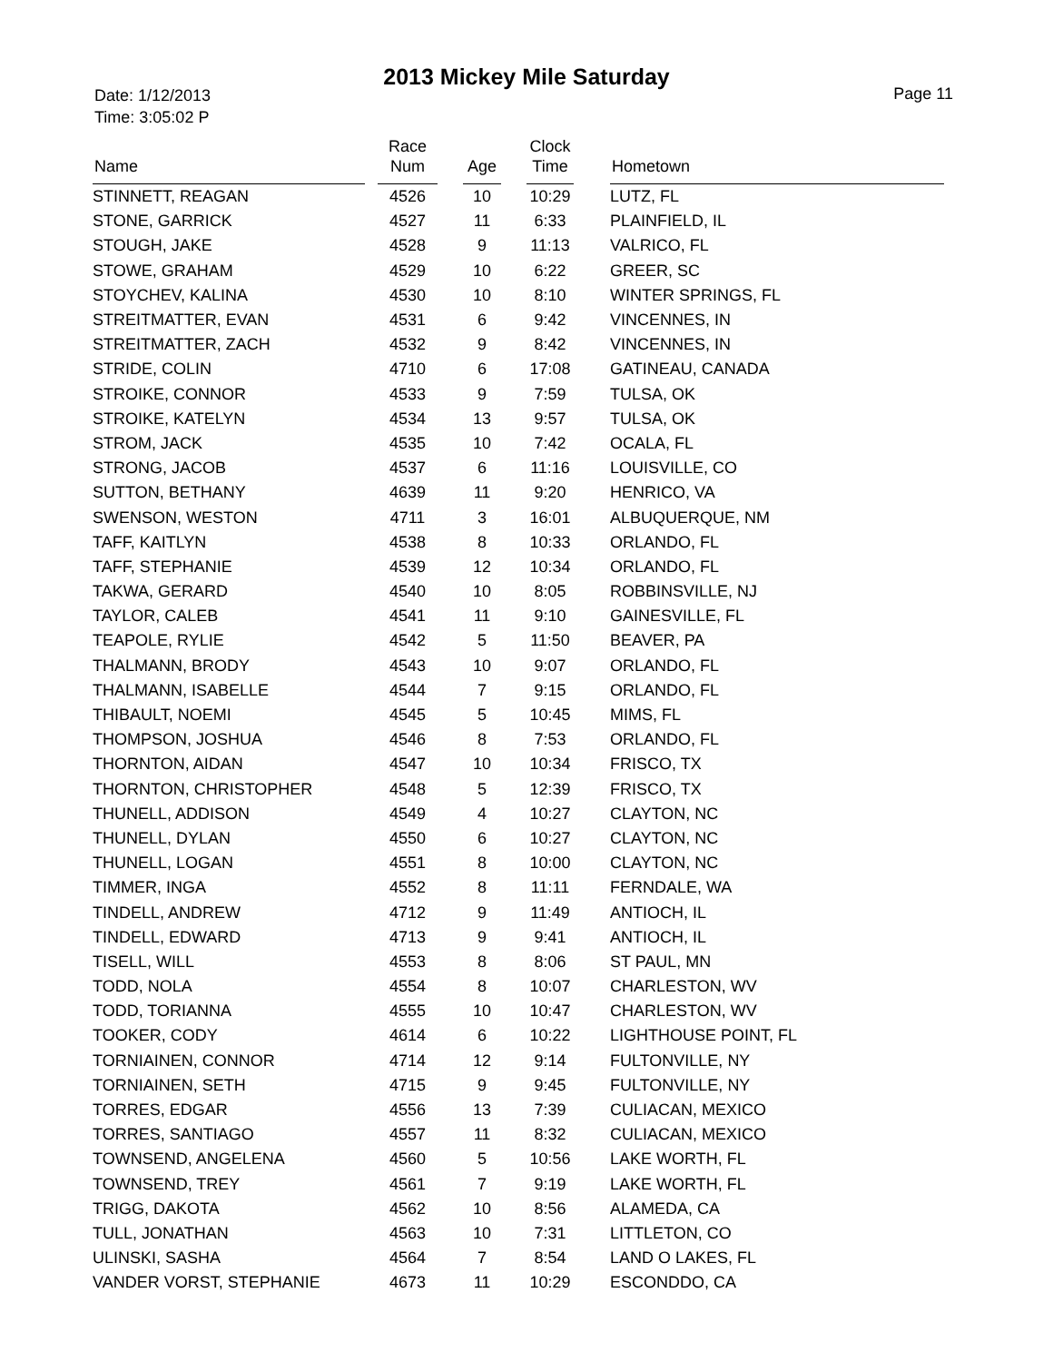2013 Mickey Mile Saturday
Date: 1/12/2013
Time: 3:05:02 P
Page 11
| Name | | Race Num | | Age | | Clock Time | | Hometown |
| --- | --- | --- | --- | --- | --- | --- | --- | --- |
| STINNETT, REAGAN | | 4526 | | 10 | | 10:29 | | LUTZ, FL |
| STONE, GARRICK | | 4527 | | 11 | | 6:33 | | PLAINFIELD, IL |
| STOUGH, JAKE | | 4528 | | 9 | | 11:13 | | VALRICO, FL |
| STOWE, GRAHAM | | 4529 | | 10 | | 6:22 | | GREER, SC |
| STOYCHEV, KALINA | | 4530 | | 10 | | 8:10 | | WINTER SPRINGS, FL |
| STREITMATTER, EVAN | | 4531 | | 6 | | 9:42 | | VINCENNES, IN |
| STREITMATTER, ZACH | | 4532 | | 9 | | 8:42 | | VINCENNES, IN |
| STRIDE, COLIN | | 4710 | | 6 | | 17:08 | | GATINEAU, CANADA |
| STROIKE, CONNOR | | 4533 | | 9 | | 7:59 | | TULSA, OK |
| STROIKE, KATELYN | | 4534 | | 13 | | 9:57 | | TULSA, OK |
| STROM, JACK | | 4535 | | 10 | | 7:42 | | OCALA, FL |
| STRONG, JACOB | | 4537 | | 6 | | 11:16 | | LOUISVILLE, CO |
| SUTTON, BETHANY | | 4639 | | 11 | | 9:20 | | HENRICO, VA |
| SWENSON, WESTON | | 4711 | | 3 | | 16:01 | | ALBUQUERQUE, NM |
| TAFF, KAITLYN | | 4538 | | 8 | | 10:33 | | ORLANDO, FL |
| TAFF, STEPHANIE | | 4539 | | 12 | | 10:34 | | ORLANDO, FL |
| TAKWA, GERARD | | 4540 | | 10 | | 8:05 | | ROBBINSVILLE, NJ |
| TAYLOR, CALEB | | 4541 | | 11 | | 9:10 | | GAINESVILLE, FL |
| TEAPOLE, RYLIE | | 4542 | | 5 | | 11:50 | | BEAVER, PA |
| THALMANN, BRODY | | 4543 | | 10 | | 9:07 | | ORLANDO, FL |
| THALMANN, ISABELLE | | 4544 | | 7 | | 9:15 | | ORLANDO, FL |
| THIBAULT, NOEMI | | 4545 | | 5 | | 10:45 | | MIMS, FL |
| THOMPSON, JOSHUA | | 4546 | | 8 | | 7:53 | | ORLANDO, FL |
| THORNTON, AIDAN | | 4547 | | 10 | | 10:34 | | FRISCO, TX |
| THORNTON, CHRISTOPHER | | 4548 | | 5 | | 12:39 | | FRISCO, TX |
| THUNELL, ADDISON | | 4549 | | 4 | | 10:27 | | CLAYTON, NC |
| THUNELL, DYLAN | | 4550 | | 6 | | 10:27 | | CLAYTON, NC |
| THUNELL, LOGAN | | 4551 | | 8 | | 10:00 | | CLAYTON, NC |
| TIMMER, INGA | | 4552 | | 8 | | 11:11 | | FERNDALE, WA |
| TINDELL, ANDREW | | 4712 | | 9 | | 11:49 | | ANTIOCH, IL |
| TINDELL, EDWARD | | 4713 | | 9 | | 9:41 | | ANTIOCH, IL |
| TISELL, WILL | | 4553 | | 8 | | 8:06 | | ST PAUL, MN |
| TODD, NOLA | | 4554 | | 8 | | 10:07 | | CHARLESTON, WV |
| TODD, TORIANNA | | 4555 | | 10 | | 10:47 | | CHARLESTON, WV |
| TOOKER, CODY | | 4614 | | 6 | | 10:22 | | LIGHTHOUSE POINT, FL |
| TORNIAINEN, CONNOR | | 4714 | | 12 | | 9:14 | | FULTONVILLE, NY |
| TORNIAINEN, SETH | | 4715 | | 9 | | 9:45 | | FULTONVILLE, NY |
| TORRES, EDGAR | | 4556 | | 13 | | 7:39 | | CULIACAN, MEXICO |
| TORRES, SANTIAGO | | 4557 | | 11 | | 8:32 | | CULIACAN, MEXICO |
| TOWNSEND, ANGELENA | | 4560 | | 5 | | 10:56 | | LAKE WORTH, FL |
| TOWNSEND, TREY | | 4561 | | 7 | | 9:19 | | LAKE WORTH, FL |
| TRIGG, DAKOTA | | 4562 | | 10 | | 8:56 | | ALAMEDA, CA |
| TULL, JONATHAN | | 4563 | | 10 | | 7:31 | | LITTLETON, CO |
| ULINSKI, SASHA | | 4564 | | 7 | | 8:54 | | LAND O LAKES, FL |
| VANDER VORST, STEPHANIE | | 4673 | | 11 | | 10:29 | | ESCONDDO, CA |